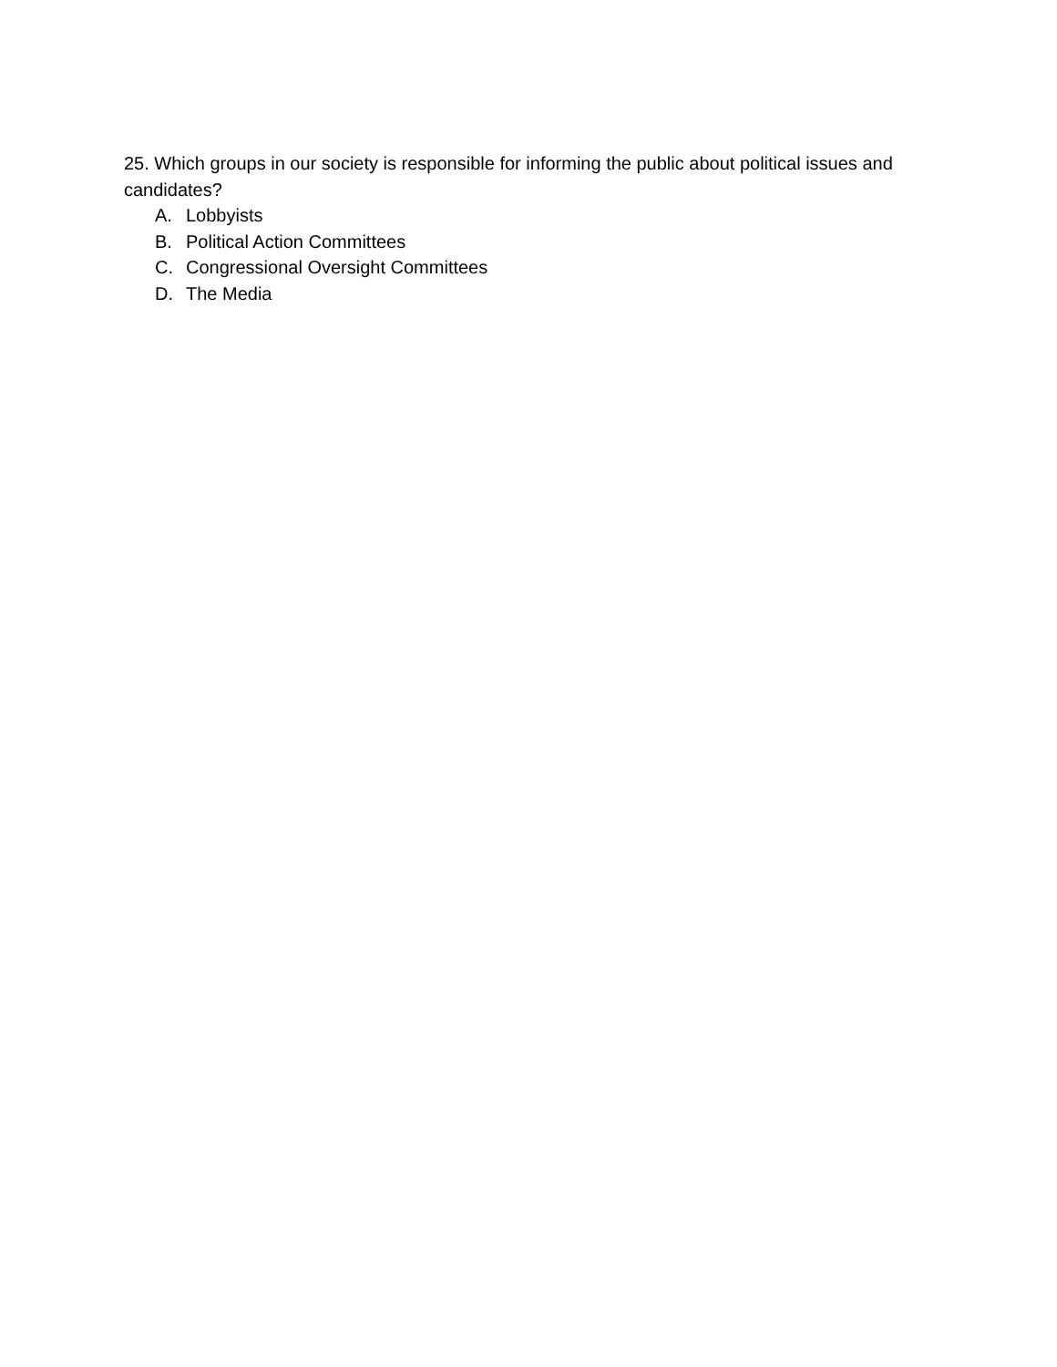25. Which groups in our society is responsible for informing the public about political issues and candidates?
A. Lobbyists
B. Political Action Committees
C. Congressional Oversight Committees
D. The Media